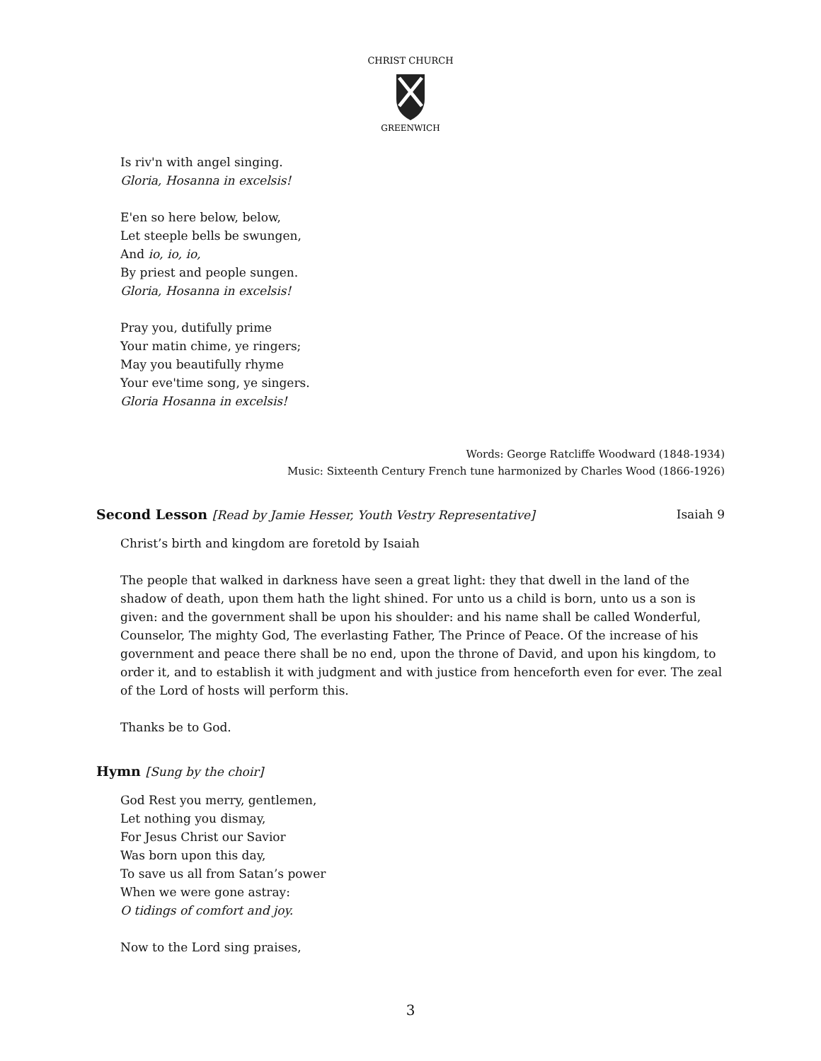CHRIST CHURCH
GREENWICH
Is riv'n with angel singing.
Gloria, Hosanna in excelsis!
E'en so here below, below,
Let steeple bells be swungen,
And io, io, io,
By priest and people sungen.
Gloria, Hosanna in excelsis!
Pray you, dutifully prime
Your matin chime, ye ringers;
May you beautifully rhyme
Your eve'time song, ye singers.
Gloria Hosanna in excelsis!
Words: George Ratcliffe Woodward (1848-1934)
Music: Sixteenth Century French tune harmonized by Charles Wood (1866-1926)
Second Lesson [Read by Jamie Hesser, Youth Vestry Representative] Isaiah 9
Christ’s birth and kingdom are foretold by Isaiah
The people that walked in darkness have seen a great light: they that dwell in the land of the shadow of death, upon them hath the light shined. For unto us a child is born, unto us a son is given: and the government shall be upon his shoulder: and his name shall be called Wonderful, Counselor, The mighty God, The everlasting Father, The Prince of Peace. Of the increase of his government and peace there shall be no end, upon the throne of David, and upon his kingdom, to order it, and to establish it with judgment and with justice from henceforth even for ever. The zeal of the Lord of hosts will perform this.
Thanks be to God.
Hymn [Sung by the choir]
God Rest you merry, gentlemen,
Let nothing you dismay,
For Jesus Christ our Savior
Was born upon this day,
To save us all from Satan’s power
When we were gone astray:
O tidings of comfort and joy.
Now to the Lord sing praises,
3